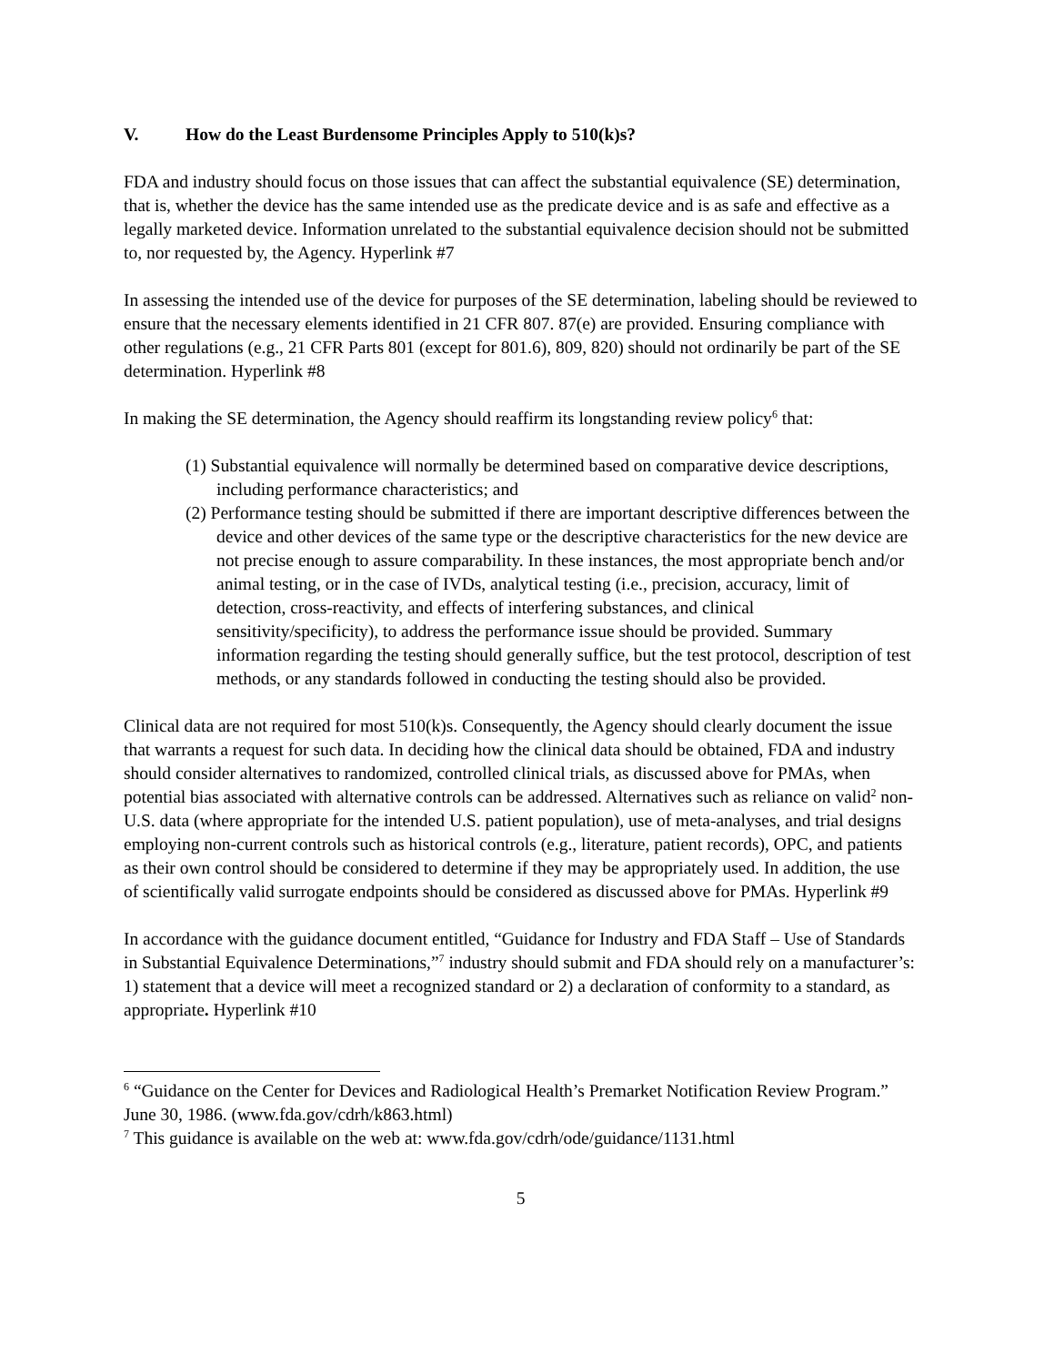V. How do the Least Burdensome Principles Apply to 510(k)s?
FDA and industry should focus on those issues that can affect the substantial equivalence (SE) determination, that is, whether the device has the same intended use as the predicate device and is as safe and effective as a legally marketed device. Information unrelated to the substantial equivalence decision should not be submitted to, nor requested by, the Agency. Hyperlink #7
In assessing the intended use of the device for purposes of the SE determination, labeling should be reviewed to ensure that the necessary elements identified in 21 CFR 807. 87(e) are provided. Ensuring compliance with other regulations (e.g., 21 CFR Parts 801 (except for 801.6), 809, 820) should not ordinarily be part of the SE determination. Hyperlink #8
In making the SE determination, the Agency should reaffirm its longstanding review policy<sup>6</sup> that:
(1) Substantial equivalence will normally be determined based on comparative device descriptions, including performance characteristics; and
(2) Performance testing should be submitted if there are important descriptive differences between the device and other devices of the same type or the descriptive characteristics for the new device are not precise enough to assure comparability. In these instances, the most appropriate bench and/or animal testing, or in the case of IVDs, analytical testing (i.e., precision, accuracy, limit of detection, cross-reactivity, and effects of interfering substances, and clinical sensitivity/specificity), to address the performance issue should be provided. Summary information regarding the testing should generally suffice, but the test protocol, description of test methods, or any standards followed in conducting the testing should also be provided.
Clinical data are not required for most 510(k)s. Consequently, the Agency should clearly document the issue that warrants a request for such data. In deciding how the clinical data should be obtained, FDA and industry should consider alternatives to randomized, controlled clinical trials, as discussed above for PMAs, when potential bias associated with alternative controls can be addressed. Alternatives such as reliance on valid<sup>2</sup> non-U.S. data (where appropriate for the intended U.S. patient population), use of meta-analyses, and trial designs employing non-current controls such as historical controls (e.g., literature, patient records), OPC, and patients as their own control should be considered to determine if they may be appropriately used. In addition, the use of scientifically valid surrogate endpoints should be considered as discussed above for PMAs. Hyperlink #9
In accordance with the guidance document entitled, “Guidance for Industry and FDA Staff – Use of Standards in Substantial Equivalence Determinations,”<sup>7</sup> industry should submit and FDA should rely on a manufacturer’s: 1) statement that a device will meet a recognized standard or 2) a declaration of conformity to a standard, as appropriate. Hyperlink #10
<sup>6</sup> “Guidance on the Center for Devices and Radiological Health’s Premarket Notification Review Program.” June 30, 1986. (www.fda.gov/cdrh/k863.html)
<sup>7</sup> This guidance is available on the web at: www.fda.gov/cdrh/ode/guidance/1131.html
5